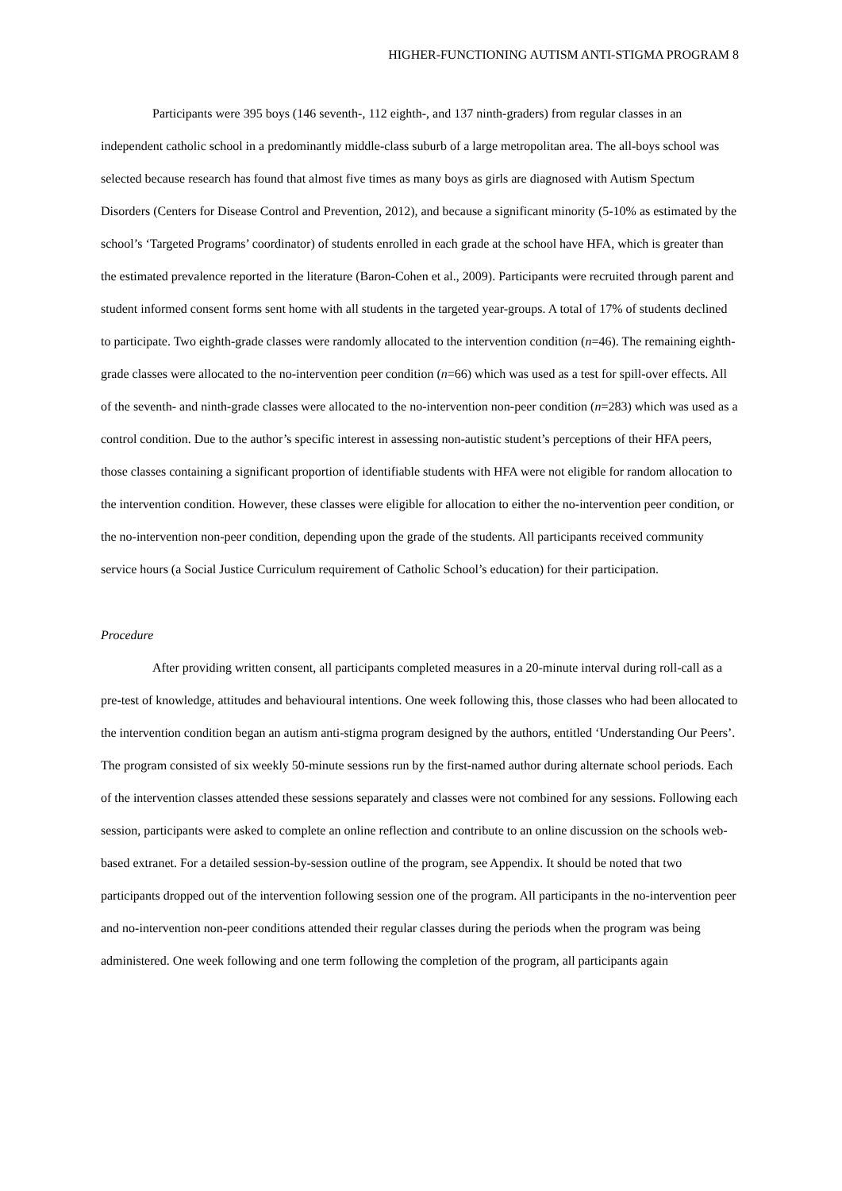HIGHER-FUNCTIONING AUTISM ANTI-STIGMA PROGRAM 8
Participants were 395 boys (146 seventh-, 112 eighth-, and 137 ninth-graders) from regular classes in an independent catholic school in a predominantly middle-class suburb of a large metropolitan area. The all-boys school was selected because research has found that almost five times as many boys as girls are diagnosed with Autism Spectum Disorders (Centers for Disease Control and Prevention, 2012), and because a significant minority (5-10% as estimated by the school’s ‘Targeted Programs’ coordinator) of students enrolled in each grade at the school have HFA, which is greater than the estimated prevalence reported in the literature (Baron-Cohen et al., 2009). Participants were recruited through parent and student informed consent forms sent home with all students in the targeted year-groups. A total of 17% of students declined to participate. Two eighth-grade classes were randomly allocated to the intervention condition (n=46). The remaining eighth-grade classes were allocated to the no-intervention peer condition (n=66) which was used as a test for spill-over effects. All of the seventh- and ninth-grade classes were allocated to the no-intervention non-peer condition (n=283) which was used as a control condition. Due to the author’s specific interest in assessing non-autistic student’s perceptions of their HFA peers, those classes containing a significant proportion of identifiable students with HFA were not eligible for random allocation to the intervention condition. However, these classes were eligible for allocation to either the no-intervention peer condition, or the no-intervention non-peer condition, depending upon the grade of the students. All participants received community service hours (a Social Justice Curriculum requirement of Catholic School’s education) for their participation.
Procedure
After providing written consent, all participants completed measures in a 20-minute interval during roll-call as a pre-test of knowledge, attitudes and behavioural intentions. One week following this, those classes who had been allocated to the intervention condition began an autism anti-stigma program designed by the authors, entitled ‘Understanding Our Peers’. The program consisted of six weekly 50-minute sessions run by the first-named author during alternate school periods. Each of the intervention classes attended these sessions separately and classes were not combined for any sessions. Following each session, participants were asked to complete an online reflection and contribute to an online discussion on the schools web-based extranet. For a detailed session-by-session outline of the program, see Appendix. It should be noted that two participants dropped out of the intervention following session one of the program. All participants in the no-intervention peer and no-intervention non-peer conditions attended their regular classes during the periods when the program was being administered. One week following and one term following the completion of the program, all participants again